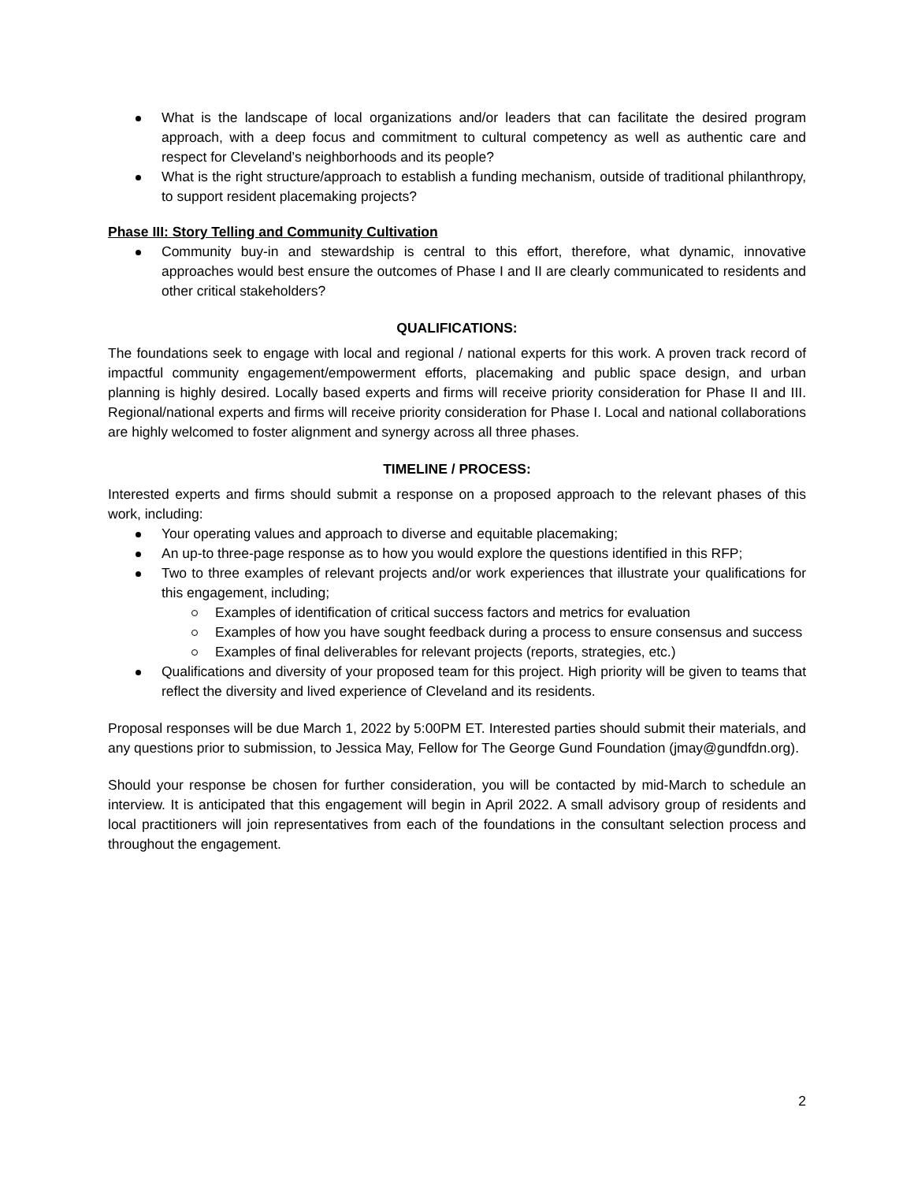What is the landscape of local organizations and/or leaders that can facilitate the desired program approach, with a deep focus and commitment to cultural competency as well as authentic care and respect for Cleveland’s neighborhoods and its people?
What is the right structure/approach to establish a funding mechanism, outside of traditional philanthropy, to support resident placemaking projects?
Phase III: Story Telling and Community Cultivation
Community buy-in and stewardship is central to this effort, therefore, what dynamic, innovative approaches would best ensure the outcomes of Phase I and II are clearly communicated to residents and other critical stakeholders?
QUALIFICATIONS:
The foundations seek to engage with local and regional / national experts for this work. A proven track record of impactful community engagement/empowerment efforts, placemaking and public space design, and urban planning is highly desired. Locally based experts and firms will receive priority consideration for Phase II and III. Regional/national experts and firms will receive priority consideration for Phase I. Local and national collaborations are highly welcomed to foster alignment and synergy across all three phases.
TIMELINE / PROCESS:
Interested experts and firms should submit a response on a proposed approach to the relevant phases of this work, including:
Your operating values and approach to diverse and equitable placemaking;
An up-to three-page response as to how you would explore the questions identified in this RFP;
Two to three examples of relevant projects and/or work experiences that illustrate your qualifications for this engagement, including;
Examples of identification of critical success factors and metrics for evaluation
Examples of how you have sought feedback during a process to ensure consensus and success
Examples of final deliverables for relevant projects (reports, strategies, etc.)
Qualifications and diversity of your proposed team for this project. High priority will be given to teams that reflect the diversity and lived experience of Cleveland and its residents.
Proposal responses will be due March 1, 2022 by 5:00PM ET. Interested parties should submit their materials, and any questions prior to submission, to Jessica May, Fellow for The George Gund Foundation (jmay@gundfdn.org).
Should your response be chosen for further consideration, you will be contacted by mid-March to schedule an interview. It is anticipated that this engagement will begin in April 2022. A small advisory group of residents and local practitioners will join representatives from each of the foundations in the consultant selection process and throughout the engagement.
2